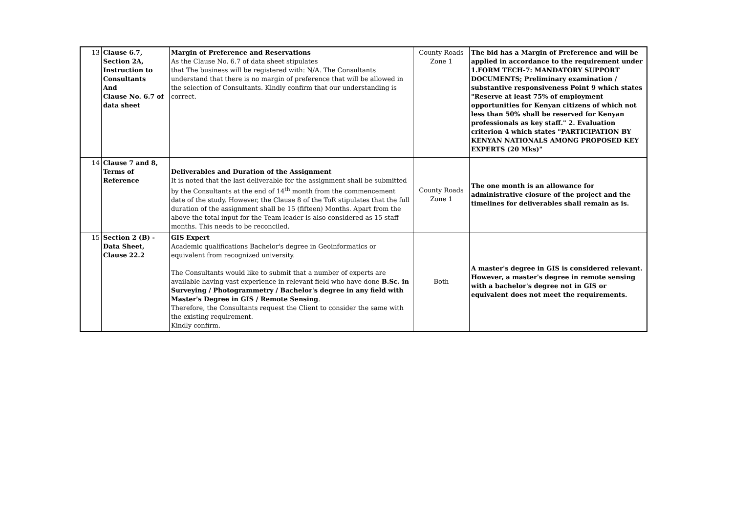| 13 | Clause 6.7, Section 2A, Instruction to Consultants And Clause No. 6.7 of data sheet | Margin of Preference and Reservations As the Clause No. 6.7 of data sheet stipulates that The business will be registered with: N/A. The Consultants understand that there is no margin of preference that will be allowed in the selection of Consultants. Kindly confirm that our understanding is correct. | County Roads Zone 1 | The bid has a Margin of Preference and will be applied in accordance to the requirement under 1.FORM TECH-7: MANDATORY SUPPORT DOCUMENTS; Preliminary examination / substantive responsiveness Point 9 which states "Reserve at least 75% of employment opportunities for Kenyan citizens of which not less than 50% shall be reserved for Kenyan professionals as key staff." 2. Evaluation criterion 4 which states "PARTICIPATION BY KENYAN NATIONALS AMONG PROPOSED KEY EXPERTS (20 Mks)" |
| 14 | Clause 7 and 8, Terms of Reference | Deliverables and Duration of the Assignment It is noted that the last deliverable for the assignment shall be submitted by the Consultants at the end of 14<sup>th</sup> month from the commencement date of the study. However, the Clause 8 of the ToR stipulates that the full duration of the assignment shall be 15 (fifteen) Months. Apart from the above the total input for the Team leader is also considered as 15 staff months. This needs to be reconciled. | County Roads Zone 1 | The one month is an allowance for administrative closure of the project and the timelines for deliverables shall remain as is. |
| 15 | Section 2 (B) -Data Sheet, Clause 22.2 | GIS Expert Academic qualifications Bachelor's degree in Geoinformatics or equivalent from recognized university. The Consultants would like to submit that a number of experts are available having vast experience in relevant field who have done B.Sc. in Surveying / Photogrammetry / Bachelor's degree in any field with Master's Degree in GIS / Remote Sensing . Therefore, the Consultants request the Client to consider the same with the existing requirement. Kindly confirm. | Both | A master's degree in GIS is considered relevant. However, a master's degree in remote sensing with a bachelor's degree not in GIS or equivalent does not meet the requirements. |